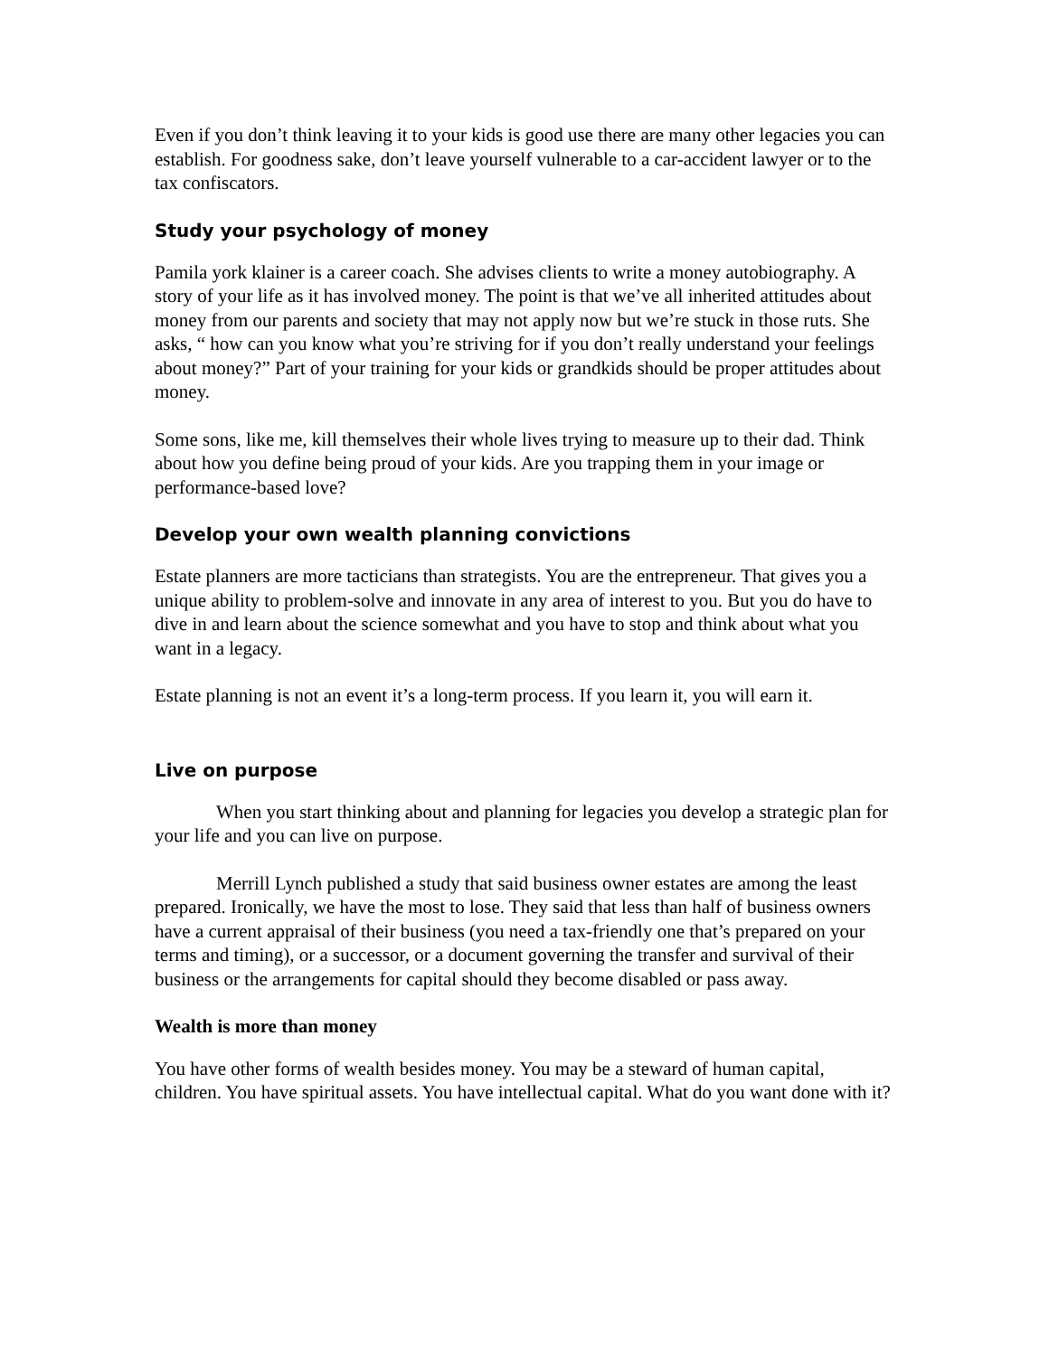Even if you don’t think leaving it to your kids is good use there are many other legacies you can establish. For goodness sake, don’t leave yourself vulnerable to a car-accident lawyer or to the tax confiscators.
Study your psychology of money
Pamila york klainer is a career coach. She advises clients to write a money autobiography. A story of your life as it has involved money. The point is that we’ve all inherited attitudes about money from our parents and society that may not apply now but we’re stuck in those ruts. She asks, “ how can you know what you’re striving for if you don’t really understand your feelings about money?” Part of your training for your kids or grandkids should be proper attitudes about money.
Some sons, like me, kill themselves their whole lives trying to measure up to their dad. Think about how you define being proud of your kids. Are you trapping them in your image or performance-based love?
Develop your own wealth planning convictions
Estate planners are more tacticians than strategists. You are the entrepreneur. That gives you a unique ability to problem-solve and innovate in any area of interest to you. But you do have to dive in and learn about the science somewhat and you have to stop and think about what you want in a legacy.
Estate planning is not an event it’s a long-term process. If you learn it, you will earn it.
Live on purpose
When you start thinking about and planning for legacies you develop a strategic plan for your life and you can live on purpose.
Merrill Lynch published a study that said business owner estates are among the least prepared. Ironically, we have the most to lose. They said that less than half of business owners have a current appraisal of their business (you need a tax-friendly one that’s prepared on your terms and timing), or a successor, or a document governing the transfer and survival of their business or the arrangements for capital should they become disabled or pass away.
Wealth is more than money
You have other forms of wealth besides money. You may be a steward of human capital, children. You have spiritual assets. You have intellectual capital. What do you want done with it?